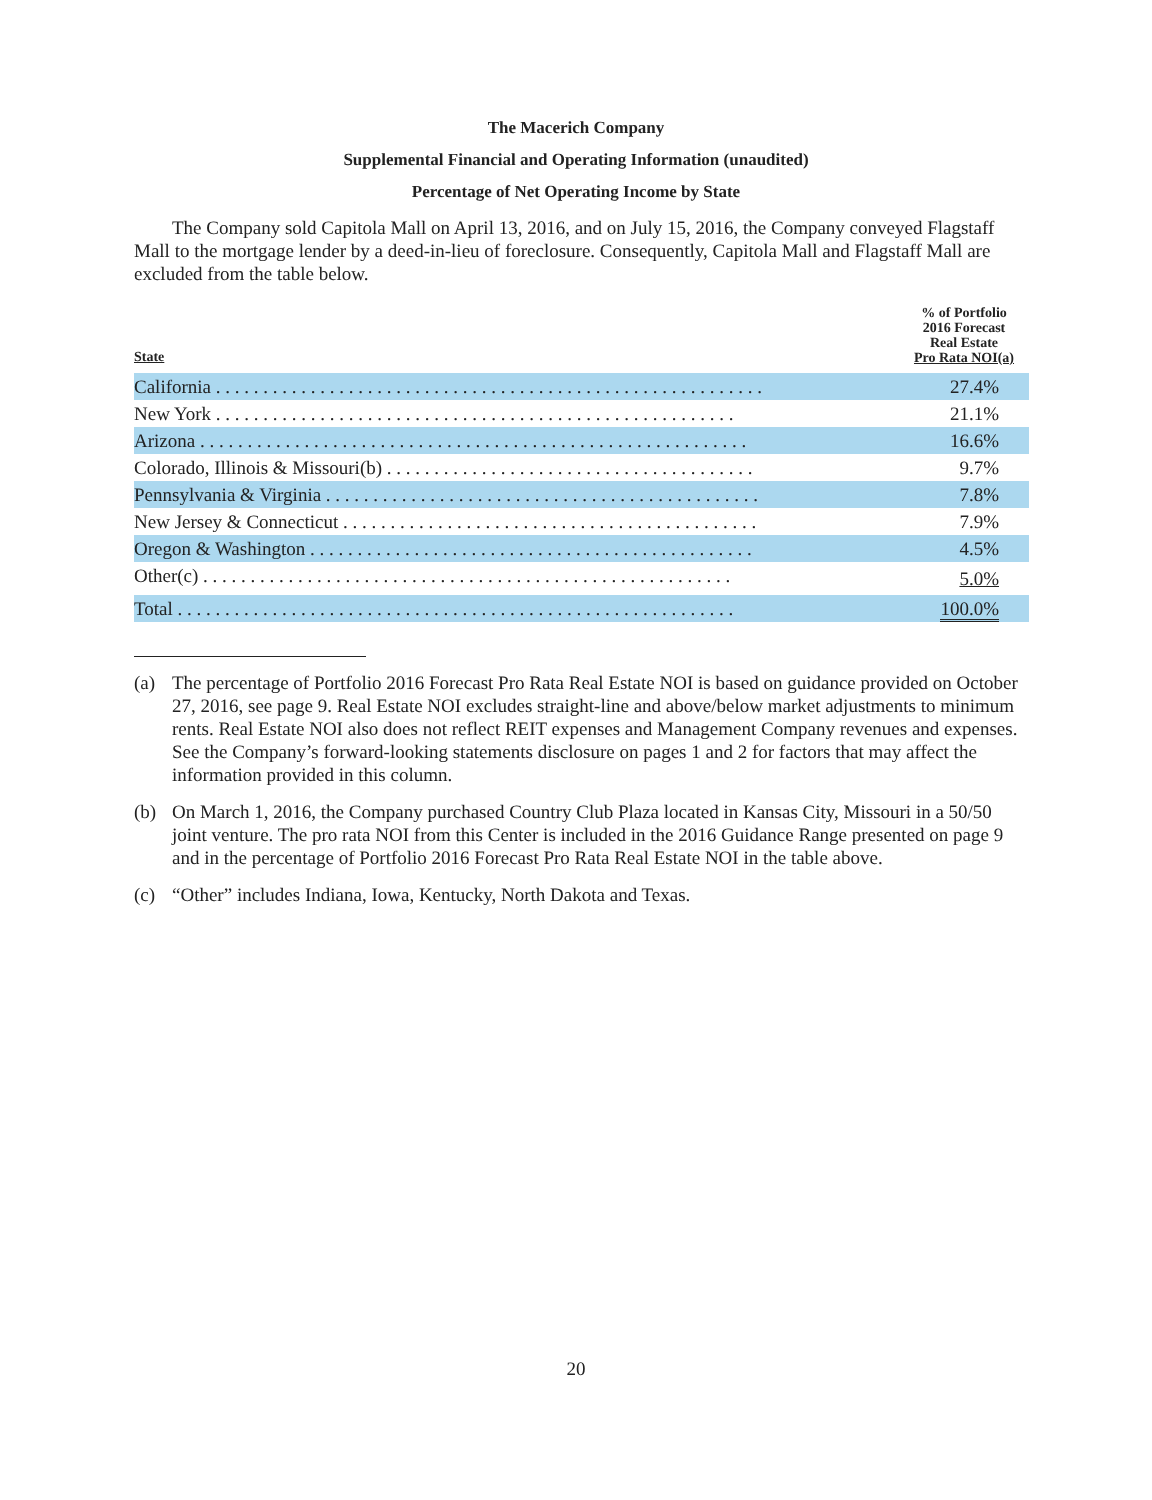The Macerich Company
Supplemental Financial and Operating Information (unaudited)
Percentage of Net Operating Income by State
The Company sold Capitola Mall on April 13, 2016, and on July 15, 2016, the Company conveyed Flagstaff Mall to the mortgage lender by a deed-in-lieu of foreclosure. Consequently, Capitola Mall and Flagstaff Mall are excluded from the table below.
| State | % of Portfolio 2016 Forecast Real Estate Pro Rata NOI(a) |
| --- | --- |
| California . . . . . . . . . . . . . . . . . . . . . . . . . . . . . . . . . . . . . . . . . . . . . . . . . . . . . . . . . . | 27.4% |
| New York . . . . . . . . . . . . . . . . . . . . . . . . . . . . . . . . . . . . . . . . . . . . . . . . . . . . . . . | 21.1% |
| Arizona . . . . . . . . . . . . . . . . . . . . . . . . . . . . . . . . . . . . . . . . . . . . . . . . . . . . . . . . . . | 16.6% |
| Colorado, Illinois & Missouri(b) . . . . . . . . . . . . . . . . . . . . . . . . . . . . . . . . . . . . . . . | 9.7% |
| Pennsylvania & Virginia . . . . . . . . . . . . . . . . . . . . . . . . . . . . . . . . . . . . . . . . . . . . . . | 7.8% |
| New Jersey & Connecticut . . . . . . . . . . . . . . . . . . . . . . . . . . . . . . . . . . . . . . . . . . . . | 7.9% |
| Oregon & Washington . . . . . . . . . . . . . . . . . . . . . . . . . . . . . . . . . . . . . . . . . . . . . . . | 4.5% |
| Other(c) . . . . . . . . . . . . . . . . . . . . . . . . . . . . . . . . . . . . . . . . . . . . . . . . . . . . . . . . | 5.0% |
| Total . . . . . . . . . . . . . . . . . . . . . . . . . . . . . . . . . . . . . . . . . . . . . . . . . . . . . . . . . . . | 100.0% |
(a) The percentage of Portfolio 2016 Forecast Pro Rata Real Estate NOI is based on guidance provided on October 27, 2016, see page 9. Real Estate NOI excludes straight-line and above/below market adjustments to minimum rents. Real Estate NOI also does not reflect REIT expenses and Management Company revenues and expenses. See the Company’s forward-looking statements disclosure on pages 1 and 2 for factors that may affect the information provided in this column.
(b) On March 1, 2016, the Company purchased Country Club Plaza located in Kansas City, Missouri in a 50/50 joint venture. The pro rata NOI from this Center is included in the 2016 Guidance Range presented on page 9 and in the percentage of Portfolio 2016 Forecast Pro Rata Real Estate NOI in the table above.
(c) “Other” includes Indiana, Iowa, Kentucky, North Dakota and Texas.
20